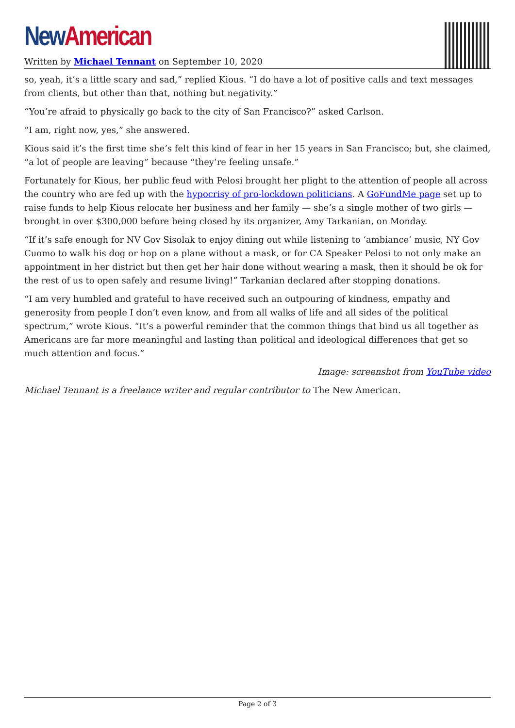New American
Written by Michael Tennant on September 10, 2020
so, yeah, it’s a little scary and sad,” replied Kious. “I do have a lot of positive calls and text messages from clients, but other than that, nothing but negativity.”
“You’re afraid to physically go back to the city of San Francisco?” asked Carlson.
“I am, right now, yes,” she answered.
Kious said it’s the first time she’s felt this kind of fear in her 15 years in San Francisco; but, she claimed, “a lot of people are leaving” because “they’re feeling unsafe.”
Fortunately for Kious, her public feud with Pelosi brought her plight to the attention of people all across the country who are fed up with the hypocrisy of pro-lockdown politicians. A GoFundMe page set up to raise funds to help Kious relocate her business and her family — she’s a single mother of two girls — brought in over $300,000 before being closed by its organizer, Amy Tarkanian, on Monday.
“If it’s safe enough for NV Gov Sisolak to enjoy dining out while listening to ‘ambiance’ music, NY Gov Cuomo to walk his dog or hop on a plane without a mask, or for CA Speaker Pelosi to not only make an appointment in her district but then get her hair done without wearing a mask, then it should be ok for the rest of us to open safely and resume living!” Tarkanian declared after stopping donations.
“I am very humbled and grateful to have received such an outpouring of kindness, empathy and generosity from people I don’t even know, and from all walks of life and all sides of the political spectrum,” wrote Kious. “It’s a powerful reminder that the common things that bind us all together as Americans are far more meaningful and lasting than political and ideological differences that get so much attention and focus.”
Image: screenshot from YouTube video
Michael Tennant is a freelance writer and regular contributor to The New American.
Page 2 of 3